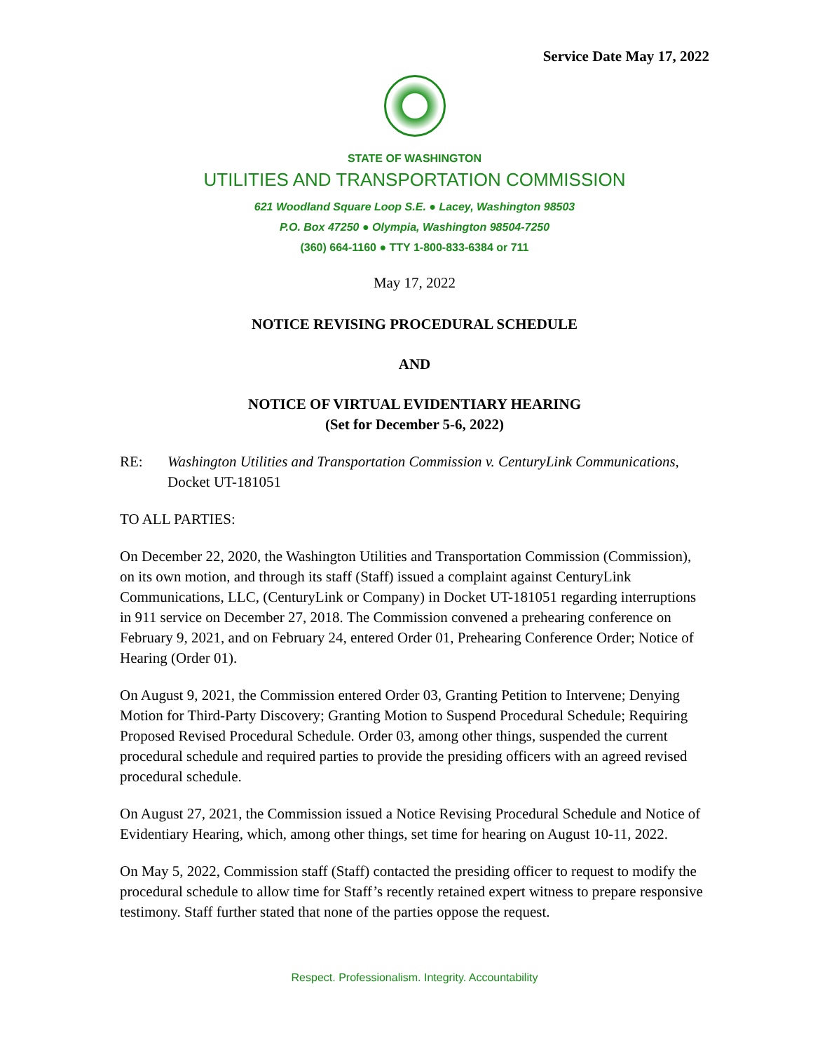Service Date May 17, 2022
STATE OF WASHINGTON
UTILITIES AND TRANSPORTATION COMMISSION
621 Woodland Square Loop S.E. ● Lacey, Washington 98503
P.O. Box 47250 ● Olympia, Washington 98504-7250
(360) 664-1160 ● TTY 1-800-833-6384 or 711
May 17, 2022
NOTICE REVISING PROCEDURAL SCHEDULE
AND
NOTICE OF VIRTUAL EVIDENTIARY HEARING
(Set for December 5-6, 2022)
RE: Washington Utilities and Transportation Commission v. CenturyLink Communications, Docket UT-181051
TO ALL PARTIES:
On December 22, 2020, the Washington Utilities and Transportation Commission (Commission), on its own motion, and through its staff (Staff) issued a complaint against CenturyLink Communications, LLC, (CenturyLink or Company) in Docket UT-181051 regarding interruptions in 911 service on December 27, 2018. The Commission convened a prehearing conference on February 9, 2021, and on February 24, entered Order 01, Prehearing Conference Order; Notice of Hearing (Order 01).
On August 9, 2021, the Commission entered Order 03, Granting Petition to Intervene; Denying Motion for Third-Party Discovery; Granting Motion to Suspend Procedural Schedule; Requiring Proposed Revised Procedural Schedule. Order 03, among other things, suspended the current procedural schedule and required parties to provide the presiding officers with an agreed revised procedural schedule.
On August 27, 2021, the Commission issued a Notice Revising Procedural Schedule and Notice of Evidentiary Hearing, which, among other things, set time for hearing on August 10-11, 2022.
On May 5, 2022, Commission staff (Staff) contacted the presiding officer to request to modify the procedural schedule to allow time for Staff’s recently retained expert witness to prepare responsive testimony. Staff further stated that none of the parties oppose the request.
Respect. Professionalism. Integrity. Accountability